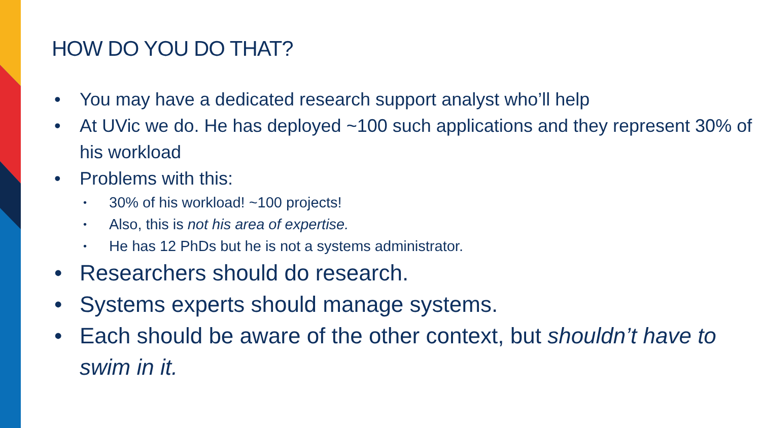HOW DO YOU DO THAT?
• You may have a dedicated research support analyst who’ll help
• At UVic we do. He has deployed ~100 such applications and they represent 30% of his workload
• Problems with this:
• 30% of his workload! ~100 projects!
• Also, this is not his area of expertise.
• He has 12 PhDs but he is not a systems administrator.
• Researchers should do research.
• Systems experts should manage systems.
• Each should be aware of the other context, but shouldn’t have to swim in it.